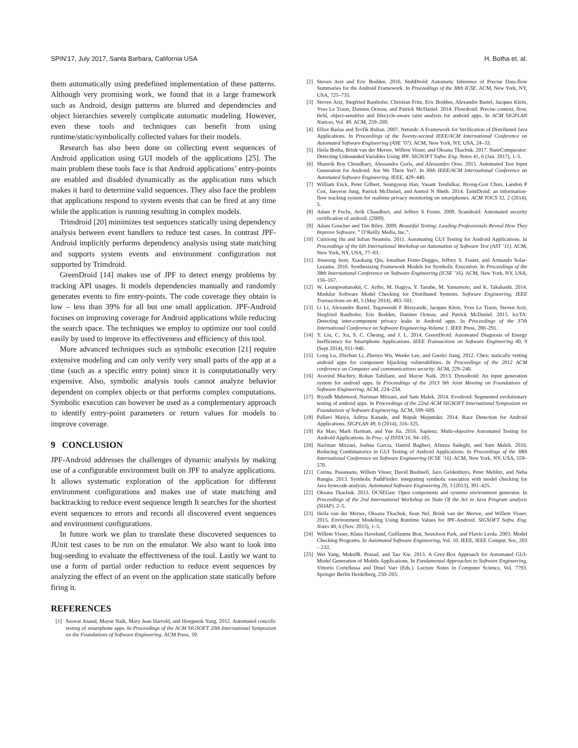SPIN’17, July 2017, Santa Barbara, California USA H. Botha et. al.
them automatically using predefined implementation of these patterns. Although very promising work, we found that in a large framework such as Android, design patterns are blurred and dependencies and object hierarchies severely complicate automatic modeling. However, even these tools and techniques can benefit from using runtime/static/symbolically collected values for their models.
Research has also been done on collecting event sequences of Android application using GUI models of the applications [25]. The main problem these tools face is that Android applications’ entry-points are enabled and disabled dynamically as the application runs which makes it hard to determine valid sequences. They also face the problem that applications respond to system events that can be fired at any time while the application is running resulting in complex models.
Trimdroid [20] minimizes test sequences statically using dependency analysis between event handlers to reduce test cases. In contrast JPF-Android implicitly performs dependency analysis using state matching and supports system events and environment configuration not supported by Trimdroid.
GreenDroid [14] makes use of JPF to detect energy problems by tracking API usages. It models dependencies manually and randomly generates events to fire entry-points. The code coverage they obtain is low – less than 39% for all but one small application. JPF-Android focuses on improving coverage for Android applications while reducing the search space. The techniques we employ to optimize our tool could easily by used to improve its effectiveness and efficiency of this tool.
More advanced techniques such as symbolic execution [21] require extensive modeling and can only verify very small parts of the app at a time (such as a specific entry point) since it is computationally very expensive. Also, symbolic analysis tools cannot analyze behavior dependent on complex objects or that performs complex computations. Symbolic execution can however be used as a complementary approach to identify entry-point parameters or return values for models to improve coverage.
9 CONCLUSION
JPF-Android addresses the challenges of dynamic analysis by making use of a configurable environment built on JPF to analyze applications. It allows systematic exploration of the application for different environment configurations and makes use of state matching and backtracking to reduce event sequence length It searches for the shortest event sequences to errors and records all discovered event sequences and environment configurations.
In future work we plan to translate these discovered sequences to JUnit test cases to be run on the emulator. We also want to look into bug-seeding to evaluate the effectiveness of the tool. Lastly we want to use a form of partial order reduction to reduce event sequences by analyzing the effect of an event on the application state statically before firing it.
REFERENCES
[1] Saswat Anand, Mayur Naik, Mary Jean Harrold, and Hongseok Yang. 2012. Automated concolic testing of smartphone apps. In Proceedings of the ACM SIGSOFT 20th International Symposium on the Foundations of Software Engineering. ACM Press, 59.
[2] Steven Arzt and Eric Bodden. 2016. StubDroid: Automatic Inference of Precise Data-flow Summaries for the Android Framework. In Proceedings of the 38th ICSE. ACM, New York, NY, USA, 725–735.
[3] Steven Arzt, Siegfried Rasthofer, Christian Fritz, Eric Bodden, Alexandre Bartel, Jacques Klein, Yves Le Traon, Damien Octeau, and Patrick McDaniel. 2014. Flowdroid: Precise context, flow, field, object-sensitive and lifecycle-aware taint analysis for android apps. In ACM SIGPLAN Notices, Vol. 49. ACM, 259–269.
[4] Elliot Barlas and Tevfik Bultan. 2007. Netstub: A Framework for Verification of Distributed Java Applications. In Proceedings of the Twenty-second IEEE/ACM International Conference on Automated Software Engineering (ASE ’07). ACM, New York, NY, USA, 24–33.
[5] Heila Botha, Brink van der Merwe, Willem Visser, and Oksana Tkachuk. 2017. StateComparator: Detecting Unbounded Variables Using JPF. SIGSOFT Softw. Eng. Notes 41, 6 (Jan. 2017), 1–5.
[6] Shauvik Roy Choudhary, Alessandra Gorla, and Alessandro Orso. 2015. Automated Test Input Generation for Android: Are We There Yet?. In 30th IEEE/ACM International Conference on Automated Software Engineering. IEEE, 429–440.
[7] William Enck, Peter Gilbert, Seungyeop Han, Vasant Tendulkar, Byung-Gon Chun, Landon P Cox, Jaeyeon Jung, Patrick McDaniel, and Anmol N Sheth. 2014. TaintDroid: an information-flow tracking system for realtime privacy monitoring on smartphones. ACM TOCS 32, 2 (2014), 5.
[8] Adam P Fuchs, Avik Chaudhuri, and Jeffrey S Foster. 2009. Scandroid: Automated security certification of android. (2009).
[9] Adam Goucher and Tim Riley. 2009. Beautiful Testing: Leading Professionals Reveal How They Improve Software. ” O’Reilly Media, Inc.”.
[10]
Cuixiong Hu and Iulian Neamtiu. 2011. Automating GUI Testing for Android Applications. In Proceedings of the 6th International Workshop on Automation of Software Test (AST ’11). ACM, New York, NY, USA, 77–83.
[11]
Jinseong Jeon, Xiaokang Qiu, Jonathan Fetter-Degges, Jeffrey S. Foster, and Armando Solar-Lezama. 2016. Synthesizing Framework Models for Symbolic Execution. In Proceedings of the 38th International Conference on Software Engineering (ICSE ’16). ACM, New York, NY, USA, 156–167.
[12]
W. Leungwattanakit, C. Artho, M. Hagiya, Y. Tanabe, M. Yamamoto, and K. Takahashi. 2014. Modular Software Model Checking for Distributed Systems. Software Engineering, IEEE Transactions on 40, 5 (May 2014), 483–501.
[13]
Li Li, Alexandre Bartel, Tegawendé F Bissyandé, Jacques Klein, Yves Le Traon, Steven Arzt, Siegfried Rasthofer, Eric Bodden, Damien Octeau, and Patrick McDaniel. 2015. IccTA: Detecting inter-component privacy leaks in Android apps. In Proceedings of the 37th International Conference on Software Engineering-Volume 1. IEEE Press, 280–291.
[14]
Y. Liu, C. Xu, S. C. Cheung, and J. L. 2014. GreenDroid: Automated Diagnosis of Energy Inefficiency for Smartphone Applications. IEEE Transactions on Software Engineering 40, 9 (Sept 2014), 911–940.
[15]
Long Lu, Zhichun Li, Zhenyu Wu, Wenke Lee, and Guofei Jiang. 2012. Chex: statically vetting android apps for component hijacking vulnerabilities. In Proceedings of the 2012 ACM conference on Computer and communications security. ACM, 229–240.
[16]
Aravind Machiry, Rohan Tahiliani, and Mayur Naik. 2013. Dynodroid: An input generation system for android apps. In Proceedings of the 2013 9th Joint Meeting on Foundations of Software Engineering. ACM, 224–234.
[17]
Riyadh Mahmood, Nariman Mirzaei, and Sam Malek. 2014. Evodroid: Segmented evolutionary testing of android apps. In Proceedings of the 22nd ACM SIGSOFT International Symposium on Foundations of Software Engineering. ACM, 599–609.
[18]
Pallavi Maiya, Aditya Kanade, and Rupak Majumdar. 2014. Race Detection for Android Applications. SIGPLAN 49, 6 (2014), 316–325.
[19]
Ke Mao, Mark Harman, and Yue Jia. 2016. Sapienz: Multi-objective Automated Testing for Android Applications. In Proc. of ISSTA’16. 94–105.
[20]
Nariman Mirzaei, Joshua Garcia, Hamid Bagheri, Alireza Sadeghi, and Sam Malek. 2016. Reducing Combinatorics in GUI Testing of Android Applications. In Proceedings of the 38th International Conference on Software Engineering (ICSE ’16). ACM, New York, NY, USA, 559–570.
[21]
Corina. Pasareanu, Willem Visser, David Bushnell, Jaco Geldenhuys, Peter Mehlitz, and Neha Rungta. 2013. Symbolic PathFinder: integrating symbolic execution with model checking for Java bytecode analysis. Automated Software Engineering 20, 3 (2013), 391–425.
[22]
Oksana Tkachuk. 2013. OCSEGen: Open components and systems environment generator. In Proceedings of the 2nd International Workshop on State Of the Art in Java Program analysis (SOAP). 2–5.
[23]
Heila van der Merwe, Oksana Tkachuk, Sean Nel, Brink van der Merwe, and Willem Visser. 2015. Environment Modeling Using Runtime Values for JPF-Android. SIGSOFT Softw. Eng. Notes 40, 6 (Nov. 2015), 1–5.
[24]
Willem Visser, Klaus Havelund, Guillaume Brat, SeunJoon Park, and Flavio Lerda. 2003. Model Checking Programs. In Automated Software Engineering, Vol. 10. IEEE, IEEE Comput. Soc, 203 – 232.
[25]
Wei Yang, MukulR. Prasad, and Tao Xie. 2013. A Grey-Box Approach for Automated GUI-Model Generation of Mobile Applications. In Fundamental Approaches to Software Engineering, Vittorio Cortellessa and Dniel Varr (Eds.). Lecture Notes in Computer Science, Vol. 7793. Springer Berlin Heidelberg, 250–265.